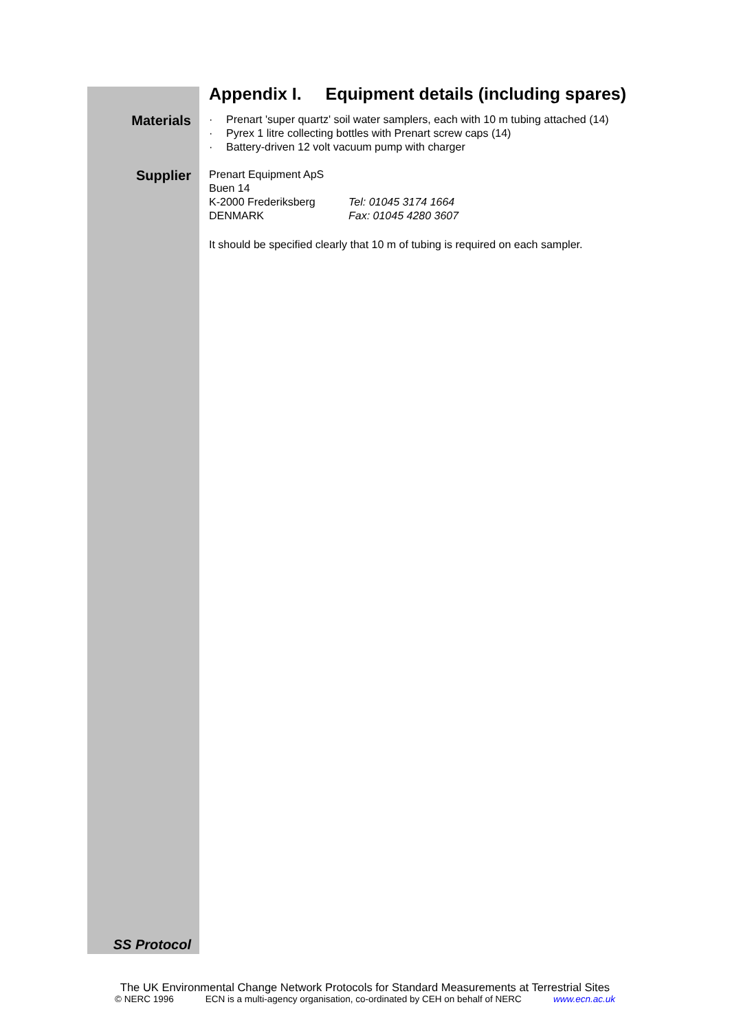Appendix I. Equipment details (including spares)
Materials
· Prenart 'super quartz' soil water samplers, each with 10 m tubing attached (14)
· Pyrex 1 litre collecting bottles with Prenart screw caps (14)
· Battery-driven 12 volt vacuum pump with charger
Supplier
Prenart Equipment ApS
Buen 14
K-2000 Frederiksberg Tel: 01045 3174 1664
DENMARK Fax: 01045 4280 3607
It should be specified clearly that 10 m of tubing is required on each sampler.
SS Protocol
The UK Environmental Change Network Protocols for Standard Measurements at Terrestrial Sites
© NERC 1996 ECN is a multi-agency organisation, co-ordinated by CEH on behalf of NERC www.ecn.ac.uk